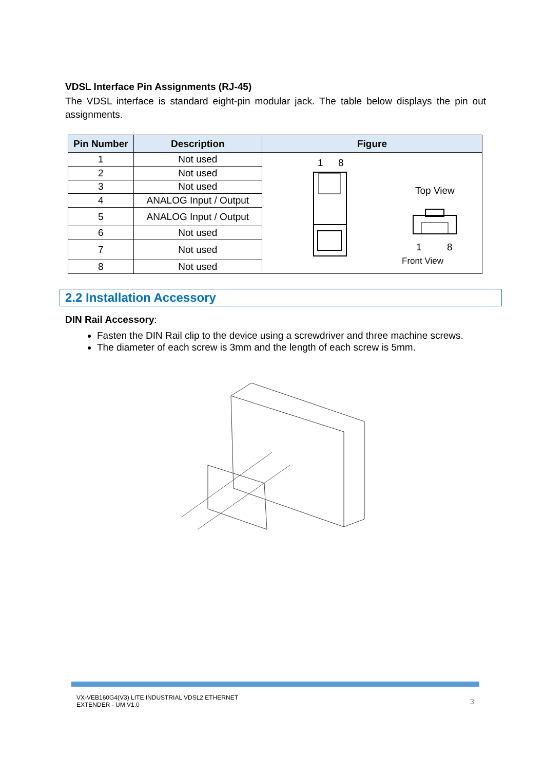VDSL Interface Pin Assignments (RJ-45)
The VDSL interface is standard eight-pin modular jack. The table below displays the pin out assignments.
| Pin Number | Description | Figure |
| --- | --- | --- |
| 1 | Not used | 1 8 Top View 1 8 Front View |
| 2 | Not used | |
| 3 | Not used | |
| 4 | ANALOG Input / Output | |
| 5 | ANALOG Input / Output | |
| 6 | Not used | |
| 7 | Not used | |
| 8 | Not used | |
2.2 Installation Accessory
DIN Rail Accessory:
Fasten the DIN Rail clip to the device using a screwdriver and three machine screws.
The diameter of each screw is 3mm and the length of each screw is 5mm.
VX-VEB160G4(V3) LITE INDUSTRIAL VDSL2 ETHERNET
EXTENDER - UM V1.0
3